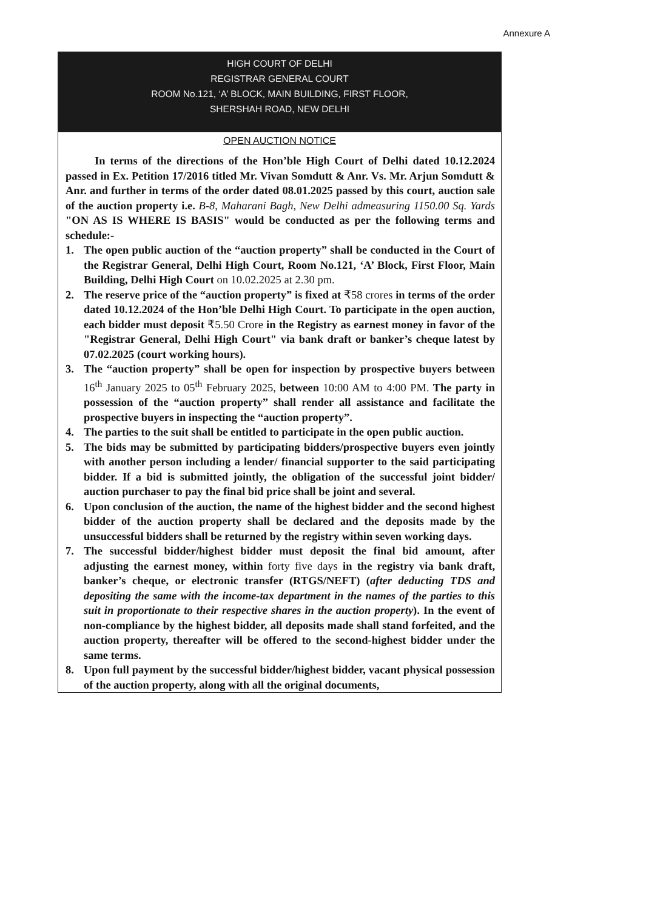Annexure A
HIGH COURT OF DELHI
REGISTRAR GENERAL COURT
ROOM No.121, ‘A’ BLOCK, MAIN BUILDING, FIRST FLOOR,
SHERSHAH ROAD, NEW DELHI
OPEN AUCTION NOTICE
In terms of the directions of the Hon’ble High Court of Delhi dated 10.12.2024 passed in Ex. Petition 17/2016 titled Mr. Vivan Somdutt & Anr. Vs. Mr. Arjun Somdutt & Anr. and further in terms of the order dated 08.01.2025 passed by this court, auction sale of the auction property i.e. B-8, Maharani Bagh, New Delhi admeasuring 1150.00 Sq. Yards "ON AS IS WHERE IS BASIS" would be conducted as per the following terms and schedule:-
1. The open public auction of the “auction property” shall be conducted in the Court of the Registrar General, Delhi High Court, Room No.121, ‘A’ Block, First Floor, Main Building, Delhi High Court on 10.02.2025 at 2.30 pm.
2. The reserve price of the “auction property” is fixed at ₹58 crores in terms of the order dated 10.12.2024 of the Hon’ble Delhi High Court. To participate in the open auction, each bidder must deposit ₹5.50 Crore in the Registry as earnest money in favor of the "Registrar General, Delhi High Court" via bank draft or banker’s cheque latest by 07.02.2025 (court working hours).
3. The “auction property” shall be open for inspection by prospective buyers between 16<sup>th</sup> January 2025 to 05<sup>th</sup> February 2025, between 10:00 AM to 4:00 PM. The party in possession of the “auction property” shall render all assistance and facilitate the prospective buyers in inspecting the “auction property”.
4. The parties to the suit shall be entitled to participate in the open public auction.
5. The bids may be submitted by participating bidders/prospective buyers even jointly with another person including a lender/ financial supporter to the said participating bidder. If a bid is submitted jointly, the obligation of the successful joint bidder/ auction purchaser to pay the final bid price shall be joint and several.
6. Upon conclusion of the auction, the name of the highest bidder and the second highest bidder of the auction property shall be declared and the deposits made by the unsuccessful bidders shall be returned by the registry within seven working days.
7. The successful bidder/highest bidder must deposit the final bid amount, after adjusting the earnest money, within forty five days in the registry via bank draft, banker’s cheque, or electronic transfer (RTGS/NEFT) (after deducting TDS and depositing the same with the income-tax department in the names of the parties to this suit in proportionate to their respective shares in the auction property). In the event of non-compliance by the highest bidder, all deposits made shall stand forfeited, and the auction property, thereafter will be offered to the second-highest bidder under the same terms.
8. Upon full payment by the successful bidder/highest bidder, vacant physical possession of the auction property, along with all the original documents,